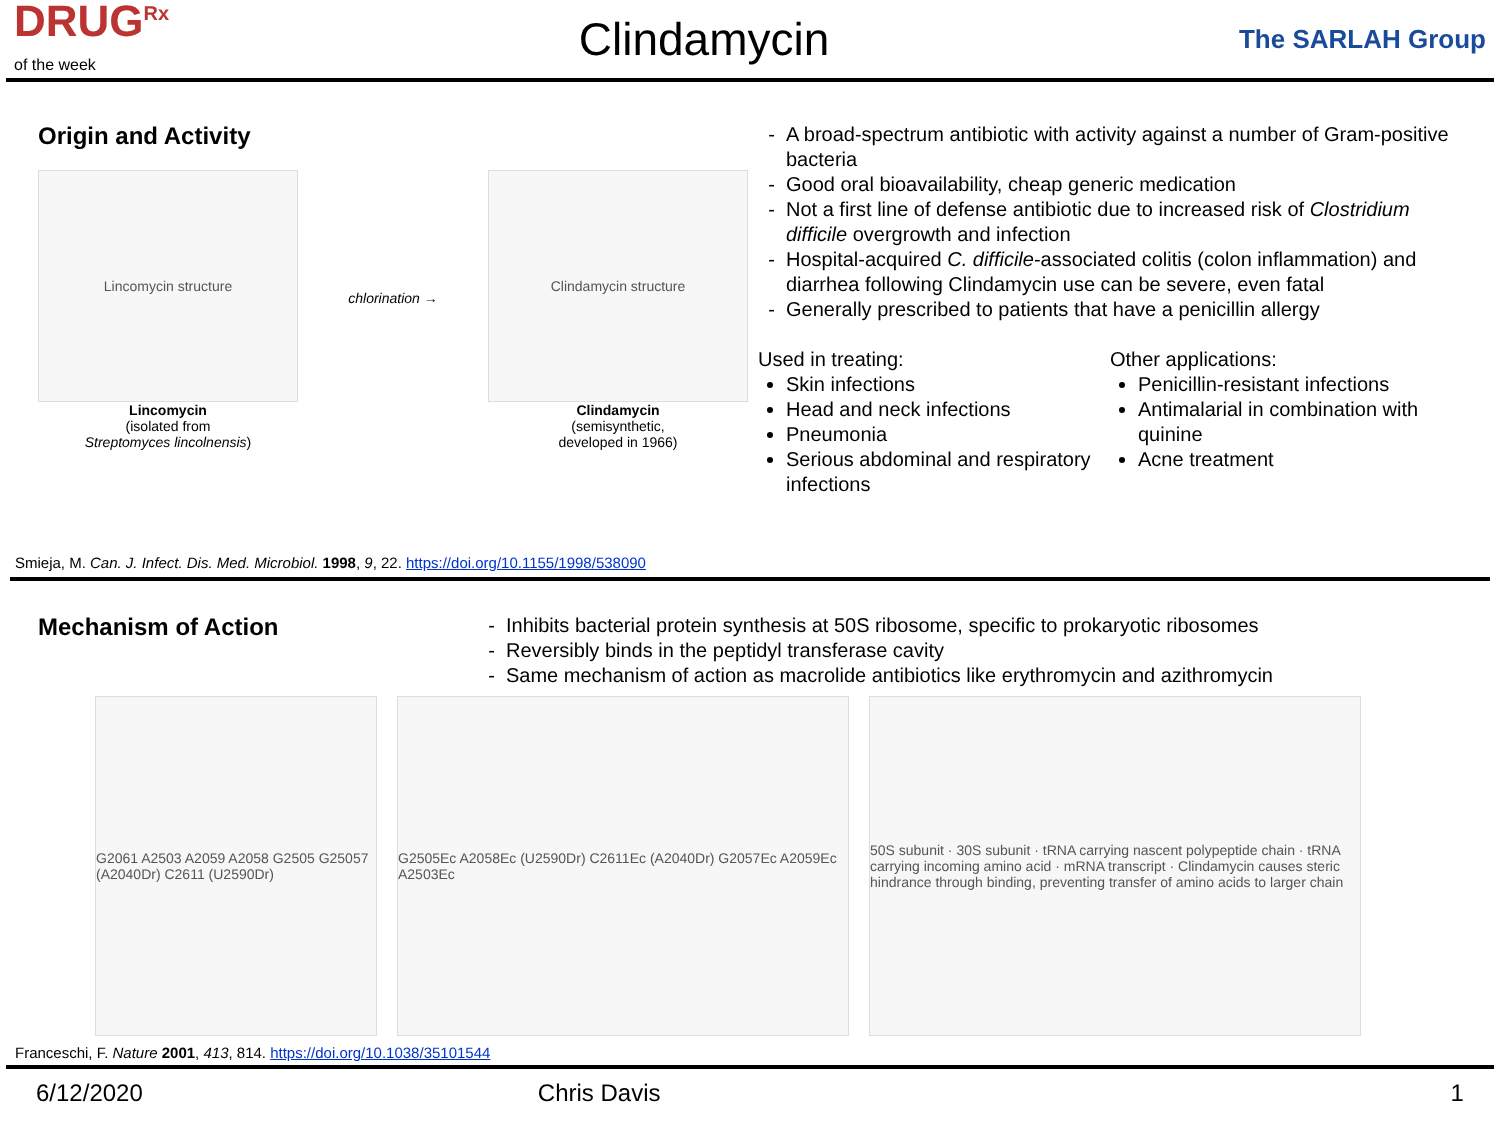DRUG<sup>Rx</sup>
of the week
Clindamycin
The SARLAH Group
Origin and Activity
Lincomycin structure
Lincomycin
(isolated from
Streptomyces lincolnensis)
chlorination →
Clindamycin structure
Clindamycin
(semisynthetic,
developed in 1966)
A broad-spectrum antibiotic with activity against a number of Gram-positive bacteria
Good oral bioavailability, cheap generic medication
Not a first line of defense antibiotic due to increased risk of Clostridium difficile overgrowth and infection
Hospital-acquired C. difficile-associated colitis (colon inflammation) and diarrhea following Clindamycin use can be severe, even fatal
Generally prescribed to patients that have a penicillin allergy
Used in treating:
Skin infections
Head and neck infections
Pneumonia
Serious abdominal and respiratory infections
Other applications:
Penicillin-resistant infections
Antimalarial in combination with quinine
Acne treatment
Smieja, M. Can. J. Infect. Dis. Med. Microbiol. 1998, 9, 22. https://doi.org/10.1155/1998/538090
Mechanism of Action
Inhibits bacterial protein synthesis at 50S ribosome, specific to prokaryotic ribosomes
Reversibly binds in the peptidyl transferase cavity
Same mechanism of action as macrolide antibiotics like erythromycin and azithromycin
G2061 A2503 A2059 A2058 G2505 G25057 (A2040Dr) C2611 (U2590Dr)
G2505Ec A2058Ec (U2590Dr) C2611Ec (A2040Dr) G2057Ec A2059Ec A2503Ec
50S subunit · 30S subunit · tRNA carrying nascent polypeptide chain · tRNA carrying incoming amino acid · mRNA transcript · Clindamycin causes steric hindrance through binding, preventing transfer of amino acids to larger chain
Franceschi, F. Nature 2001, 413, 814. https://doi.org/10.1038/35101544
6/12/2020 Chris Davis 1